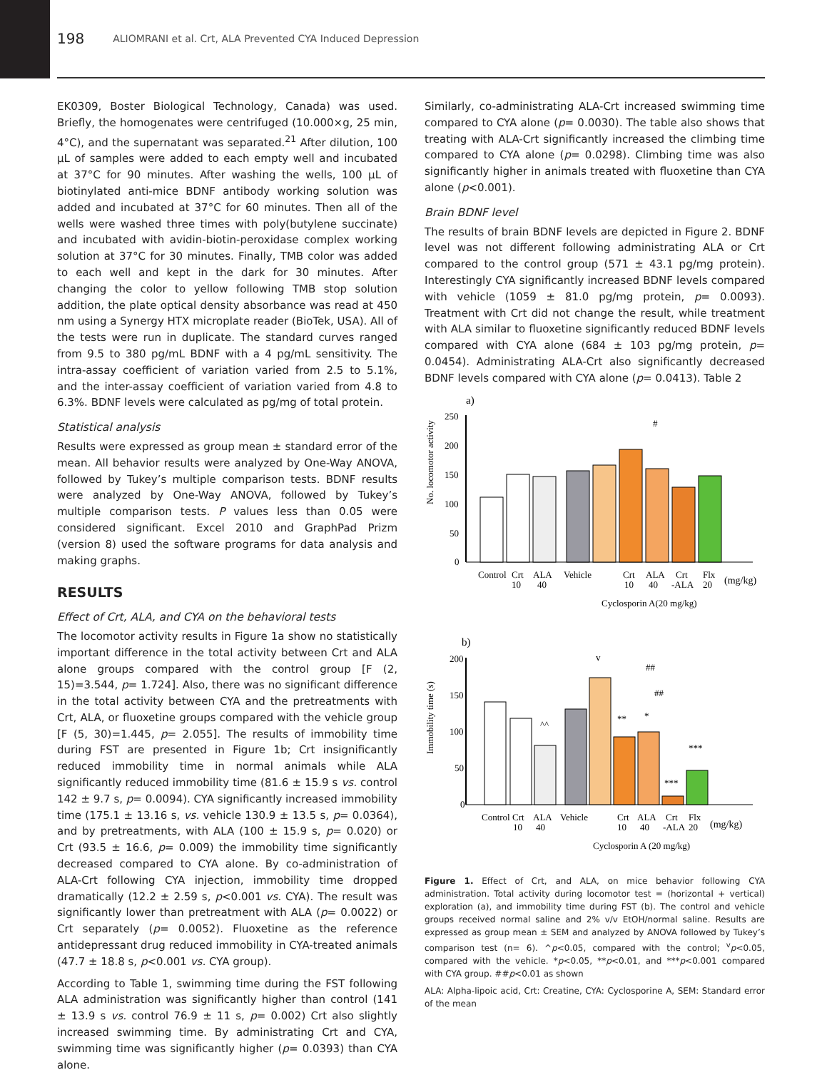198 ALIOMRANI et al. Crt, ALA Prevented CYA Induced Depression
EK0309, Boster Biological Technology, Canada) was used. Briefly, the homogenates were centrifuged (10.000×g, 25 min, 4°C), and the supernatant was separated.<sup>21</sup> After dilution, 100 µL of samples were added to each empty well and incubated at 37°C for 90 minutes. After washing the wells, 100 µL of biotinylated anti-mice BDNF antibody working solution was added and incubated at 37°C for 60 minutes. Then all of the wells were washed three times with poly(butylene succinate) and incubated with avidin-biotin-peroxidase complex working solution at 37°C for 30 minutes. Finally, TMB color was added to each well and kept in the dark for 30 minutes. After changing the color to yellow following TMB stop solution addition, the plate optical density absorbance was read at 450 nm using a Synergy HTX microplate reader (BioTek, USA). All of the tests were run in duplicate. The standard curves ranged from 9.5 to 380 pg/mL BDNF with a 4 pg/mL sensitivity. The intra-assay coefficient of variation varied from 2.5 to 5.1%, and the inter-assay coefficient of variation varied from 4.8 to 6.3%. BDNF levels were calculated as pg/mg of total protein.
Statistical analysis
Results were expressed as group mean ± standard error of the mean. All behavior results were analyzed by One-Way ANOVA, followed by Tukey’s multiple comparison tests. BDNF results were analyzed by One-Way ANOVA, followed by Tukey’s multiple comparison tests. P values less than 0.05 were considered significant. Excel 2010 and GraphPad Prizm (version 8) used the software programs for data analysis and making graphs.
RESULTS
Effect of Crt, ALA, and CYA on the behavioral tests
The locomotor activity results in Figure 1a show no statistically important difference in the total activity between Crt and ALA alone groups compared with the control group [F (2, 15)=3.544, p= 1.724]. Also, there was no significant difference in the total activity between CYA and the pretreatments with Crt, ALA, or fluoxetine groups compared with the vehicle group [F (5, 30)=1.445, p= 2.055]. The results of immobility time during FST are presented in Figure 1b; Crt insignificantly reduced immobility time in normal animals while ALA significantly reduced immobility time (81.6 ± 15.9 s vs. control 142 ± 9.7 s, p= 0.0094). CYA significantly increased immobility time (175.1 ± 13.16 s, vs. vehicle 130.9 ± 13.5 s, p= 0.0364), and by pretreatments, with ALA (100 ± 15.9 s, p= 0.020) or Crt (93.5 ± 16.6, p= 0.009) the immobility time significantly decreased compared to CYA alone. By co-administration of ALA-Crt following CYA injection, immobility time dropped dramatically (12.2 ± 2.59 s, p<0.001 vs. CYA). The result was significantly lower than pretreatment with ALA (p= 0.0022) or Crt separately (p= 0.0052). Fluoxetine as the reference antidepressant drug reduced immobility in CYA-treated animals (47.7 ± 18.8 s, p<0.001 vs. CYA group).
According to Table 1, swimming time during the FST following ALA administration was significantly higher than control (141 ± 13.9 s vs. control 76.9 ± 11 s, p= 0.002) Crt also slightly increased swimming time. By administrating Crt and CYA, swimming time was significantly higher (p= 0.0393) than CYA alone.
Similarly, co-administrating ALA-Crt increased swimming time compared to CYA alone (p= 0.0030). The table also shows that treating with ALA-Crt significantly increased the climbing time compared to CYA alone (p= 0.0298). Climbing time was also significantly higher in animals treated with fluoxetine than CYA alone (p<0.001).
Brain BDNF level
The results of brain BDNF levels are depicted in Figure 2. BDNF level was not different following administrating ALA or Crt compared to the control group (571 ± 43.1 pg/mg protein). Interestingly CYA significantly increased BDNF levels compared with vehicle (1059 ± 81.0 pg/mg protein, p= 0.0093). Treatment with Crt did not change the result, while treatment with ALA similar to fluoxetine significantly reduced BDNF levels compared with CYA alone (684 ± 103 pg/mg protein, p= 0.0454). Administrating ALA-Crt also significantly decreased BDNF levels compared with CYA alone (p= 0.0413). Table 2
a)
No. locomotor activity
250
200
150
100
50
0
#
Control
Crt
10
ALA
40
Vehicle
Crt
10
ALA
40
Crt
-ALA
Flx
20
(mg/kg)
Cyclosporin A(20 mg/kg)
b)
Immobility time (s)
200
150
100
50
0
^^
v
##
##
**
*
***
***
Control Crt
10
ALA
40
Vehicle
Crt
10
ALA
40
Crt
-ALA
Flx
20
(mg/kg)
Cyclosporin A (20 mg/kg)
Figure 1. Effect of Crt, and ALA, on mice behavior following CYA administration. Total activity during locomotor test = (horizontal + vertical) exploration (a), and immobility time during FST (b). The control and vehicle groups received normal saline and 2% v/v EtOH/normal saline. Results are expressed as group mean ± SEM and analyzed by ANOVA followed by Tukey’s comparison test (n= 6). ^p<0.05, compared with the control; <sup>v</sup>p<0.05, compared with the vehicle. *p<0.05, **p<0.01, and ***p<0.001 compared with CYA group. ##p<0.01 as shown
ALA: Alpha-lipoic acid, Crt: Creatine, CYA: Cyclosporine A, SEM: Standard error of the mean